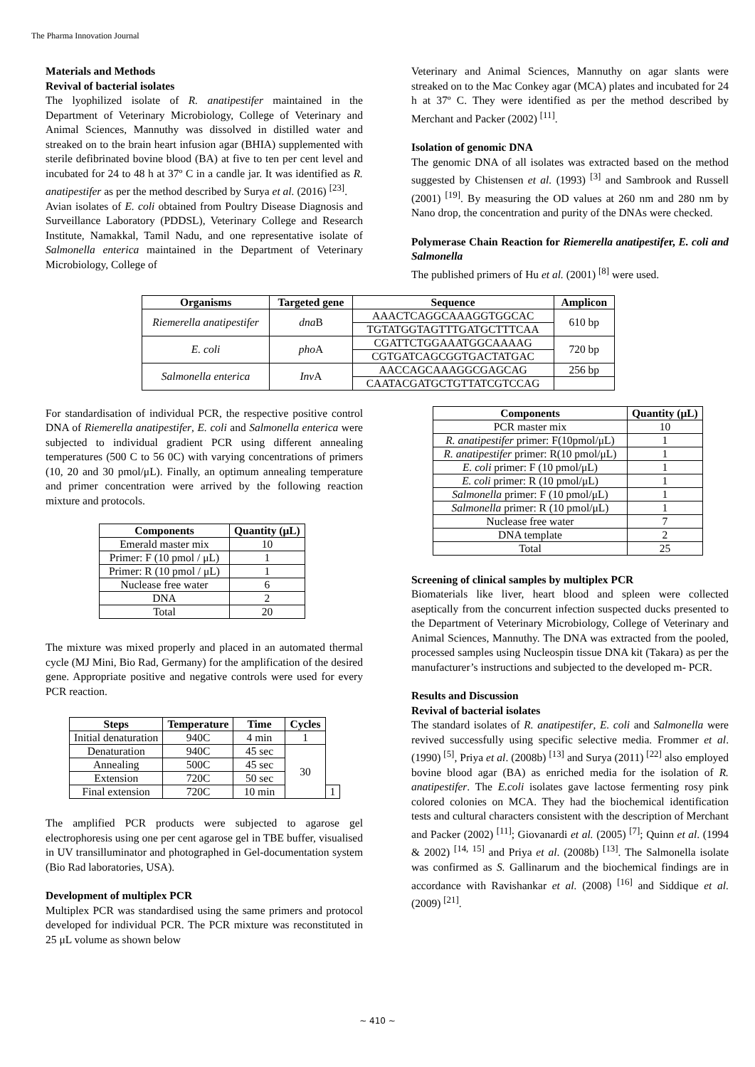The Pharma Innovation Journal
Materials and Methods
Revival of bacterial isolates
The lyophilized isolate of R. anatipestifer maintained in the Department of Veterinary Microbiology, College of Veterinary and Animal Sciences, Mannuthy was dissolved in distilled water and streaked on to the brain heart infusion agar (BHIA) supplemented with sterile defibrinated bovine blood (BA) at five to ten per cent level and incubated for 24 to 48 h at 37º C in a candle jar. It was identified as R. anatipestifer as per the method described by Surya et al. (2016) <sup>[23]</sup>.
Avian isolates of E. coli obtained from Poultry Disease Diagnosis and Surveillance Laboratory (PDDSL), Veterinary College and Research Institute, Namakkal, Tamil Nadu, and one representative isolate of Salmonella enterica maintained in the Department of Veterinary Microbiology, College of
Veterinary and Animal Sciences, Mannuthy on agar slants were streaked on to the Mac Conkey agar (MCA) plates and incubated for 24 h at 37º C. They were identified as per the method described by Merchant and Packer (2002) <sup>[11]</sup>.
Isolation of genomic DNA
The genomic DNA of all isolates was extracted based on the method suggested by Chistensen et al. (1993) <sup>[3]</sup> and Sambrook and Russell (2001) <sup>[19]</sup>. By measuring the OD values at 260 nm and 280 nm by Nano drop, the concentration and purity of the DNAs were checked.
Polymerase Chain Reaction for Riemerella anatipestifer, E. coli and Salmonella
The published primers of Hu et al. (2001) <sup>[8]</sup> were used.
| Organisms | Targeted gene | Sequence | Amplicon |
| --- | --- | --- | --- |
| Riemerella anatipestifer | dna B | AAACTCAGGCAAAGGTGGCAC | 610 bp |
| | | TGTATGGTAGTTTGATGCTTTCAA | |
| E. coli | pho A | CGATTCTGGAAATGGCAAAAG | 720 bp |
| | | CGTGATCAGCGGTGACTATGAC | |
| Salmonella enterica | Inv A | AACCAGCAAAGGCGAGCAG | 256 bp |
| | | CAATACGATGCTGTTATCGTCCAG | |
For standardisation of individual PCR, the respective positive control DNA of Riemerella anatipestifer, E. coli and Salmonella enterica were subjected to individual gradient PCR using different annealing temperatures (500 C to 56 0C) with varying concentrations of primers (10, 20 and 30 pmol/μL). Finally, an optimum annealing temperature and primer concentration were arrived by the following reaction mixture and protocols.
| Components | Quantity (μL) |
| --- | --- |
| Emerald master mix | 10 |
| Primer: F (10 pmol / μL) | 1 |
| Primer: R (10 pmol / μL) | 1 |
| Nuclease free water | 6 |
| DNA | 2 |
| Total | 20 |
The mixture was mixed properly and placed in an automated thermal cycle (MJ Mini, Bio Rad, Germany) for the amplification of the desired gene. Appropriate positive and negative controls were used for every PCR reaction.
| Steps | Temperature | Time | Cycles | |
| --- | --- | --- | --- | --- |
| Initial denaturation | 940C | 4 min | 1 | |
| Denaturation | 940C | 45 sec | 30 | |
| Annealing | 500C | 45 sec | | |
| Extension | 720C | 50 sec | | |
| Final extension | 720C | 10 min | | 1 |
The amplified PCR products were subjected to agarose gel electrophoresis using one per cent agarose gel in TBE buffer, visualised in UV transilluminator and photographed in Gel-documentation system (Bio Rad laboratories, USA).
Development of multiplex PCR
Multiplex PCR was standardised using the same primers and protocol developed for individual PCR. The PCR mixture was reconstituted in 25 μL volume as shown below
| Components | Quantity (μL) |
| --- | --- |
| PCR master mix | 10 |
| R. anatipestifer primer: F(10pmol/μL) | 1 |
| R. anatipestifer primer: R(10 pmol/μL) | 1 |
| E. coli primer: F (10 pmol/μL) | 1 |
| E. coli primer: R (10 pmol/μL) | 1 |
| Salmonella primer: F (10 pmol/μL) | 1 |
| Salmonella primer: R (10 pmol/μL) | 1 |
| Nuclease free water | 7 |
| DNA template | 2 |
| Total | 25 |
Screening of clinical samples by multiplex PCR
Biomaterials like liver, heart blood and spleen were collected aseptically from the concurrent infection suspected ducks presented to the Department of Veterinary Microbiology, College of Veterinary and Animal Sciences, Mannuthy. The DNA was extracted from the pooled, processed samples using Nucleospin tissue DNA kit (Takara) as per the manufacturer’s instructions and subjected to the developed m- PCR.
Results and Discussion
Revival of bacterial isolates
The standard isolates of R. anatipestifer, E. coli and Salmonella were revived successfully using specific selective media. Frommer et al. (1990) <sup>[5]</sup>, Priya et al. (2008b) <sup>[13]</sup> and Surya (2011) <sup>[22]</sup> also employed bovine blood agar (BA) as enriched media for the isolation of R. anatipestifer. The E.coli isolates gave lactose fermenting rosy pink colored colonies on MCA. They had the biochemical identification tests and cultural characters consistent with the description of Merchant and Packer (2002) <sup>[11]</sup>; Giovanardi et al. (2005) <sup>[7]</sup>; Quinn et al. (1994 & 2002) <sup>[14, 15]</sup> and Priya et al. (2008b) <sup>[13]</sup>. The Salmonella isolate was confirmed as S. Gallinarum and the biochemical findings are in accordance with Ravishankar et al. (2008) <sup>[16]</sup> and Siddique et al. (2009) <sup>[21]</sup>.
~ 410 ~